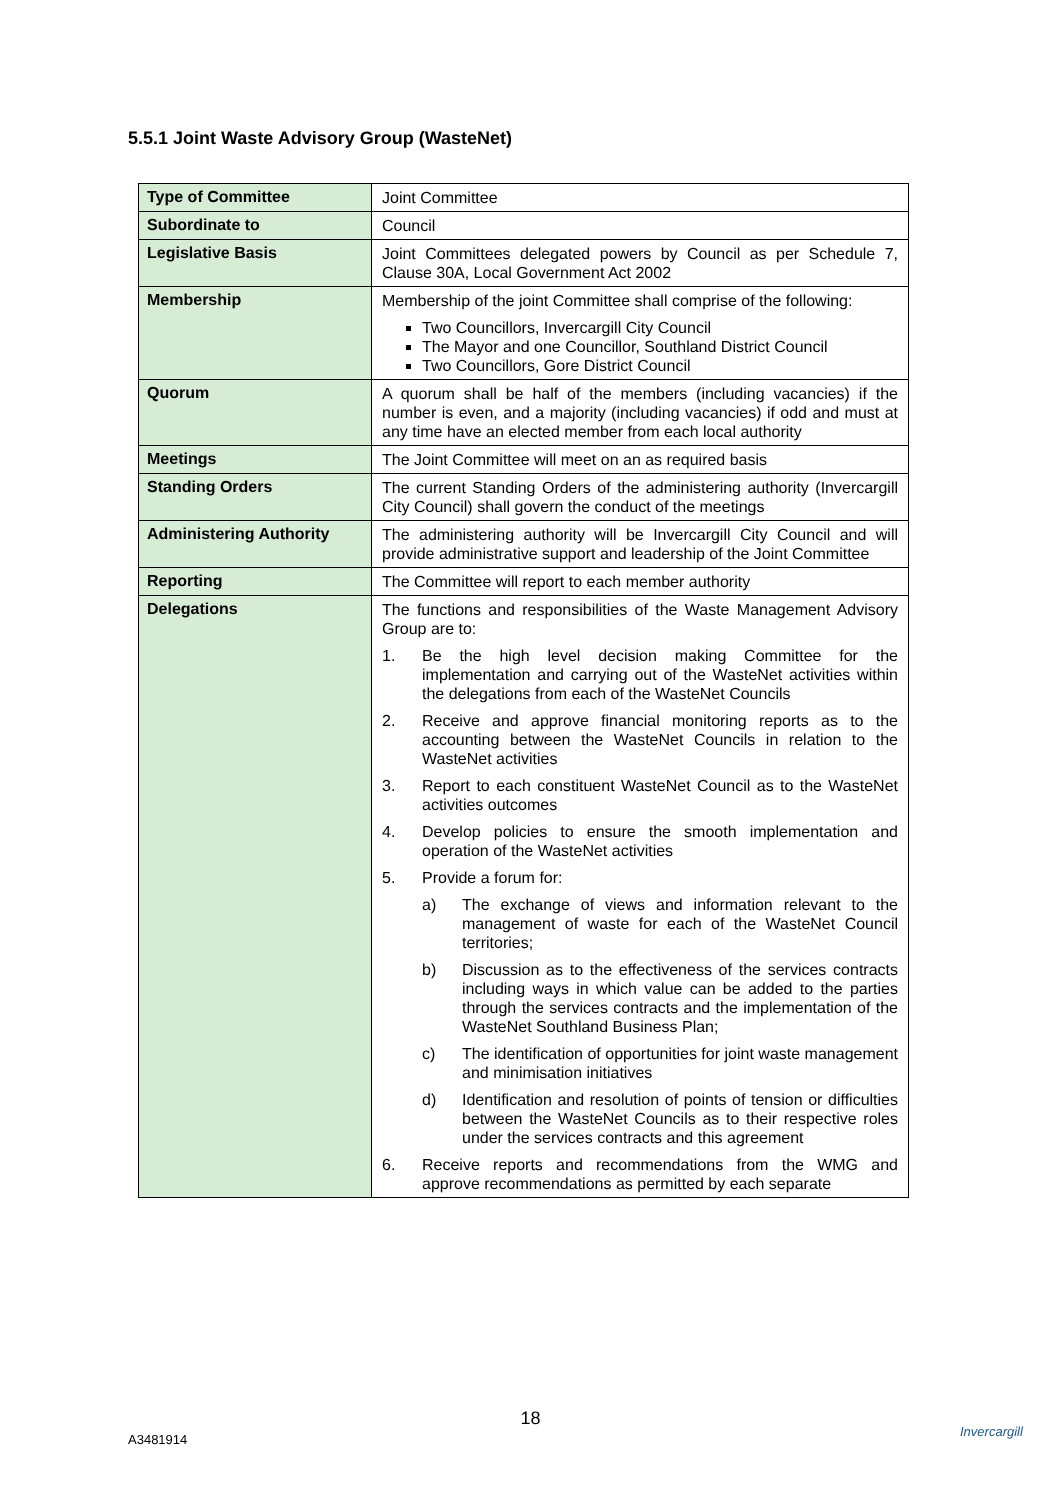5.5.1 Joint Waste Advisory Group (WasteNet)
| Type of Committee | Joint Committee |
| Subordinate to | Council |
| Legislative Basis | Joint Committees delegated powers by Council as per Schedule 7, Clause 30A, Local Government Act 2002 |
| Membership | Membership of the joint Committee shall comprise of the following: Two Councillors, Invercargill City Council The Mayor and one Councillor, Southland District Council Two Councillors, Gore District Council |
| Quorum | A quorum shall be half of the members (including vacancies) if the number is even, and a majority (including vacancies) if odd and must at any time have an elected member from each local authority |
| Meetings | The Joint Committee will meet on an as required basis |
| Standing Orders | The current Standing Orders of the administering authority (Invercargill City Council) shall govern the conduct of the meetings |
| Administering Authority | The administering authority will be Invercargill City Council and will provide administrative support and leadership of the Joint Committee |
| Reporting | The Committee will report to each member authority |
| Delegations | The functions and responsibilities of the Waste Management Advisory Group are to: 1. Be the high level decision making Committee for the implementation and carrying out of the WasteNet activities within the delegations from each of the WasteNet Councils 2. Receive and approve financial monitoring reports as to the accounting between the WasteNet Councils in relation to the WasteNet activities 3. Report to each constituent WasteNet Council as to the WasteNet activities outcomes 4. Develop policies to ensure the smooth implementation and operation of the WasteNet activities 5. Provide a forum for: a) The exchange of views and information relevant to the management of waste for each of the WasteNet Council territories; b) Discussion as to the effectiveness of the services contracts including ways in which value can be added to the parties through the services contracts and the implementation of the WasteNet Southland Business Plan; c) The identification of opportunities for joint waste management and minimisation initiatives d) Identification and resolution of points of tension or difficulties between the WasteNet Councils as to their respective roles under the services contracts and this agreement 6. Receive reports and recommendations from the WMG and approve recommendations as permitted by each separate |
18
A3481914
Invercargill